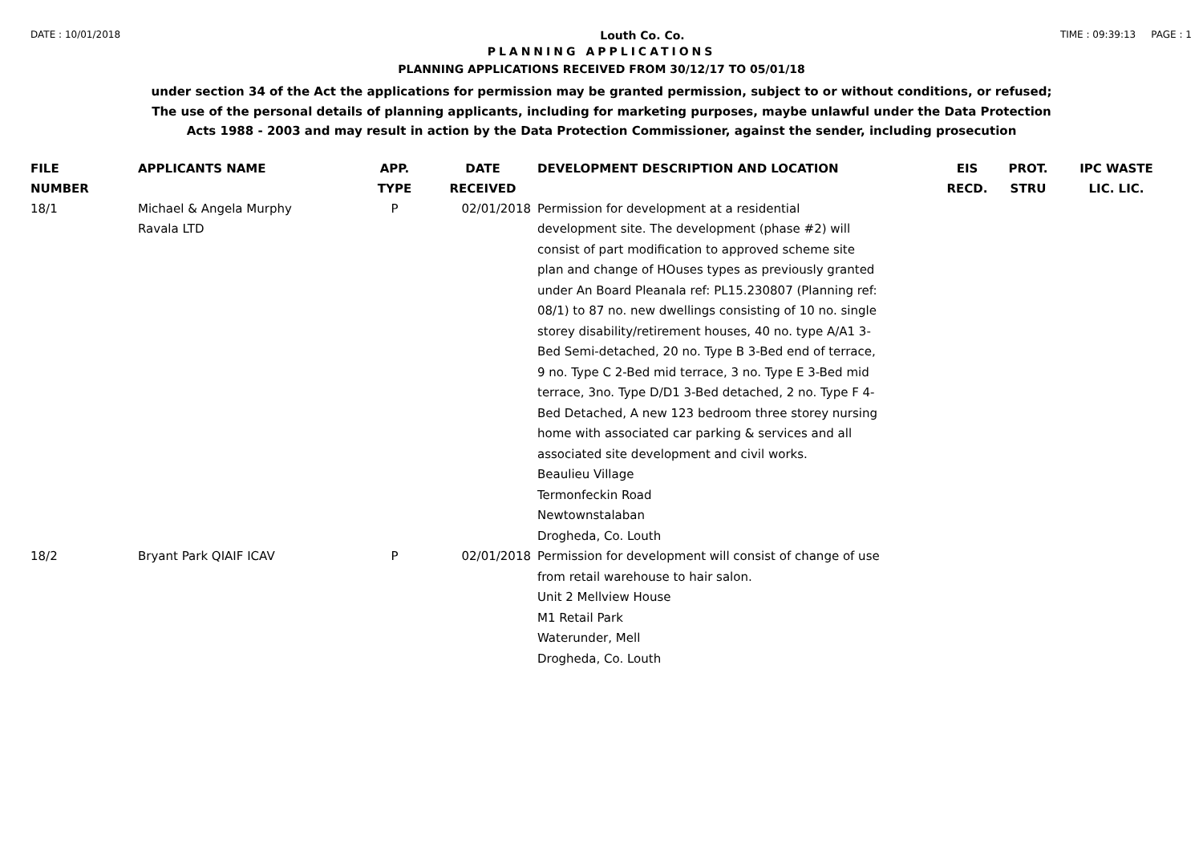DATE : 10/01/2018 Louth Co. Co. TIME : 09:39:13 PAGE : 1
PLANNING APPLICATIONS
PLANNING APPLICATIONS RECEIVED FROM 30/12/17 TO 05/01/18
under section 34 of the Act the applications for permission may be granted permission, subject to or without conditions, or refused;
The use of the personal details of planning applicants, including for marketing purposes, maybe unlawful under the Data Protection
Acts 1988 - 2003 and may result in action by the Data Protection Commissioner, against the sender, including prosecution
| FILE NUMBER | APPLICANTS NAME | APP. TYPE | DATE RECEIVED | DEVELOPMENT DESCRIPTION AND LOCATION | EIS RECD. | PROT. STRU | IPC WASTE LIC. LIC. |
| --- | --- | --- | --- | --- | --- | --- | --- |
| 18/1 | Michael & Angela Murphy Ravala LTD | P | 02/01/2018 | Permission for development at a residential development site. The development (phase #2) will consist of part modification to approved scheme site plan and change of HOuses types as previously granted under An Board Pleanala ref: PL15.230807 (Planning ref: 08/1) to 87 no. new dwellings consisting of 10 no. single storey disability/retirement houses, 40 no. type A/A1 3-Bed Semi-detached, 20 no. Type B 3-Bed end of terrace, 9 no. Type C 2-Bed mid terrace, 3 no. Type E 3-Bed mid terrace, 3no. Type D/D1 3-Bed detached, 2 no. Type F 4-Bed Detached, A new 123 bedroom three storey nursing home with associated car parking & services and all associated site development and civil works. Beaulieu Village Termonfeckin Road Newtownstalaban Drogheda, Co. Louth | | | |
| 18/2 | Bryant Park QIAIF ICAV | P | 02/01/2018 | Permission for development will consist of change of use from retail warehouse to hair salon. Unit 2 Mellview House M1 Retail Park Waterunder, Mell Drogheda, Co. Louth | | | |